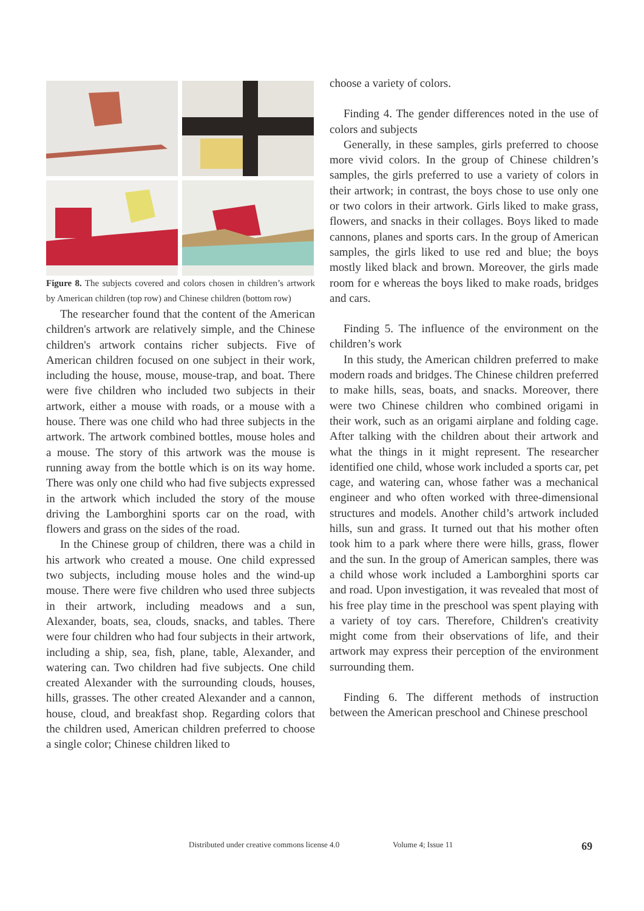Figure 8. The subjects covered and colors chosen in children’s artwork by American children (top row) and Chinese children (bottom row)
The researcher found that the content of the American children's artwork are relatively simple, and the Chinese children's artwork contains richer subjects. Five of American children focused on one subject in their work, including the house, mouse, mouse-trap, and boat. There were five children who included two subjects in their artwork, either a mouse with roads, or a mouse with a house. There was one child who had three subjects in the artwork. The artwork combined bottles, mouse holes and a mouse. The story of this artwork was the mouse is running away from the bottle which is on its way home. There was only one child who had five subjects expressed in the artwork which included the story of the mouse driving the Lamborghini sports car on the road, with flowers and grass on the sides of the road.
In the Chinese group of children, there was a child in his artwork who created a mouse. One child expressed two subjects, including mouse holes and the wind-up mouse. There were five children who used three subjects in their artwork, including meadows and a sun, Alexander, boats, sea, clouds, snacks, and tables. There were four children who had four subjects in their artwork, including a ship, sea, fish, plane, table, Alexander, and watering can. Two children had five subjects. One child created Alexander with the surrounding clouds, houses, hills, grasses. The other created Alexander and a cannon, house, cloud, and breakfast shop. Regarding colors that the children used, American children preferred to choose a single color; Chinese children liked to
choose a variety of colors.
Finding 4. The gender differences noted in the use of colors and subjects
Generally, in these samples, girls preferred to choose more vivid colors. In the group of Chinese children’s samples, the girls preferred to use a variety of colors in their artwork; in contrast, the boys chose to use only one or two colors in their artwork. Girls liked to make grass, flowers, and snacks in their collages. Boys liked to made cannons, planes and sports cars. In the group of American samples, the girls liked to use red and blue; the boys mostly liked black and brown. Moreover, the girls made room for e whereas the boys liked to make roads, bridges and cars.
Finding 5. The influence of the environment on the children’s work
In this study, the American children preferred to make modern roads and bridges. The Chinese children preferred to make hills, seas, boats, and snacks. Moreover, there were two Chinese children who combined origami in their work, such as an origami airplane and folding cage. After talking with the children about their artwork and what the things in it might represent. The researcher identified one child, whose work included a sports car, pet cage, and watering can, whose father was a mechanical engineer and who often worked with three-dimensional structures and models. Another child’s artwork included hills, sun and grass. It turned out that his mother often took him to a park where there were hills, grass, flower and the sun. In the group of American samples, there was a child whose work included a Lamborghini sports car and road. Upon investigation, it was revealed that most of his free play time in the preschool was spent playing with a variety of toy cars. Therefore, Children's creativity might come from their observations of life, and their artwork may express their perception of the environment surrounding them.
Finding 6. The different methods of instruction between the American preschool and Chinese preschool
Distributed under creative commons license 4.0 Volume 4; Issue 11 69